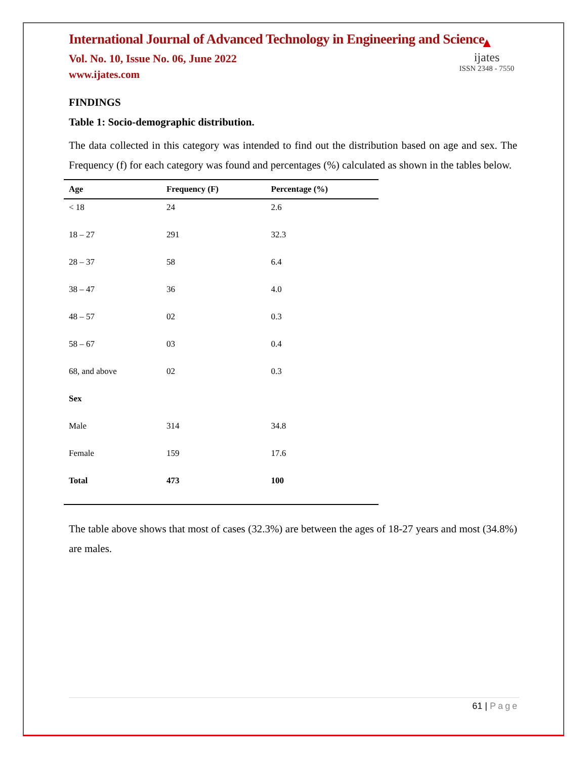International Journal of Advanced Technology in Engineering and Science
Vol. No. 10, Issue No. 06, June 2022
www.ijates.com
▲
ijates
ISSN 2348 - 7550
FINDINGS
Table 1: Socio-demographic distribution.
The data collected in this category was intended to find out the distribution based on age and sex. The Frequency (f) for each category was found and percentages (%) calculated as shown in the tables below.
| Age | Frequency (F) | Percentage (%) |
| --- | --- | --- |
| < 18 | 24 | 2.6 |
| 18 – 27 | 291 | 32.3 |
| 28 – 37 | 58 | 6.4 |
| 38 – 47 | 36 | 4.0 |
| 48 – 57 | 02 | 0.3 |
| 58 – 67 | 03 | 0.4 |
| 68, and above | 02 | 0.3 |
| Sex | | |
| Male | 314 | 34.8 |
| Female | 159 | 17.6 |
| Total | 473 | 100 |
The table above shows that most of cases (32.3%) are between the ages of 18-27 years and most (34.8%) are males.
61 | Page